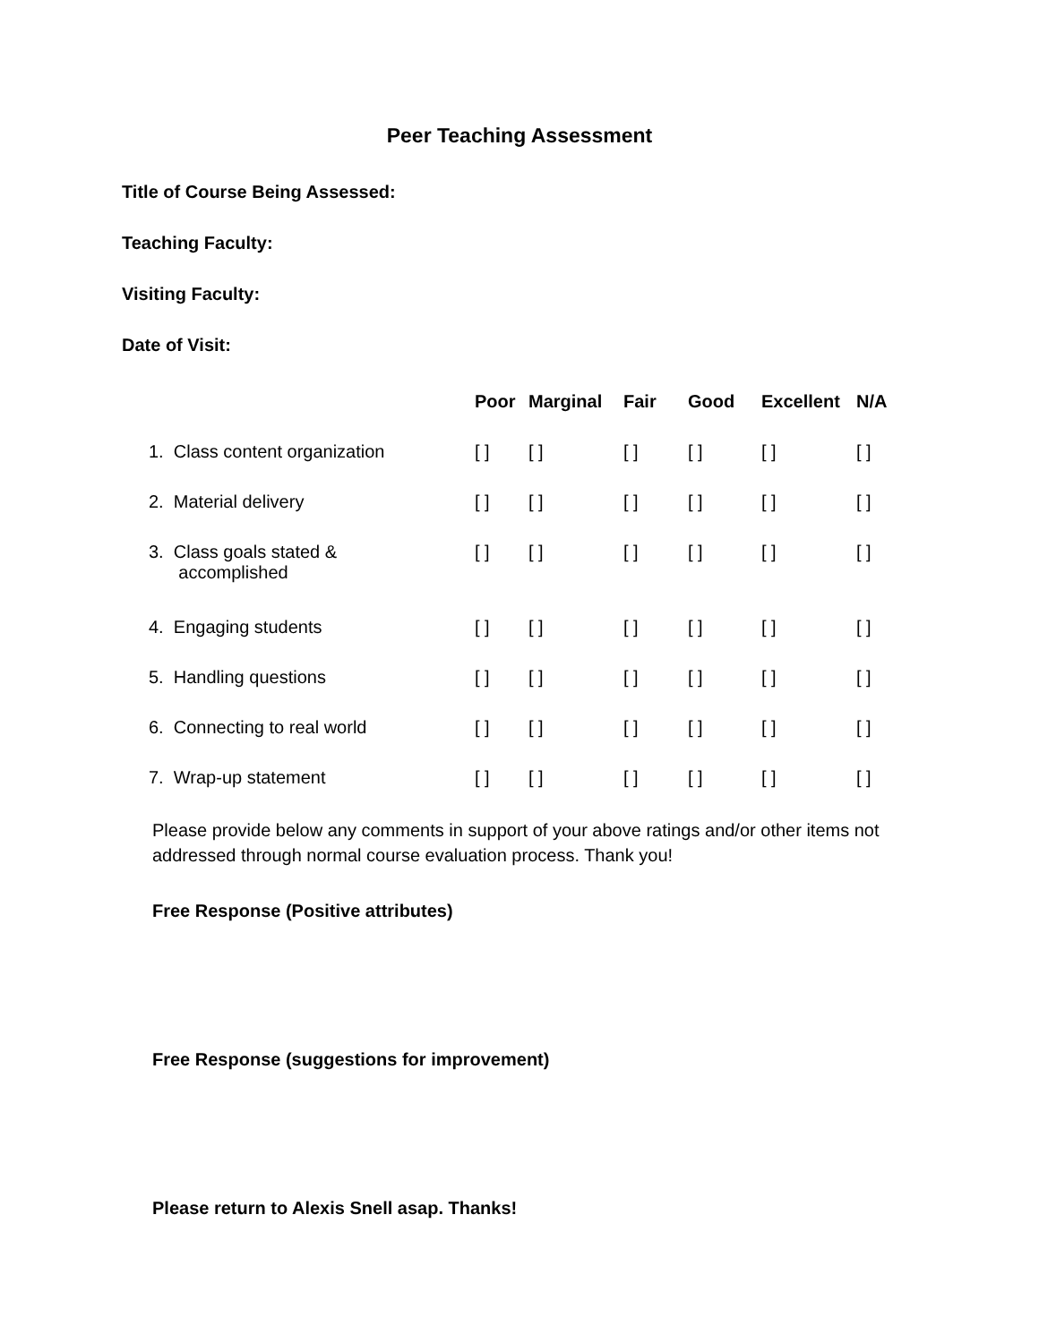Peer Teaching Assessment
Title of Course Being Assessed:
Teaching Faculty:
Visiting Faculty:
Date of Visit:
| | Poor | Marginal | Fair | Good | Excellent | N/A |
| --- | --- | --- | --- | --- | --- | --- |
| 1. Class content organization | [ ] | [ ] | [ ] | [ ] | [ ] | [ ] |
| 2. Material delivery | [ ] | [ ] | [ ] | [ ] | [ ] | [ ] |
| 3. Class goals stated & accomplished | [ ] | [ ] | [ ] | [ ] | [ ] | [ ] |
| 4. Engaging students | [ ] | [ ] | [ ] | [ ] | [ ] | [ ] |
| 5. Handling questions | [ ] | [ ] | [ ] | [ ] | [ ] | [ ] |
| 6. Connecting to real world | [ ] | [ ] | [ ] | [ ] | [ ] | [ ] |
| 7. Wrap-up statement | [ ] | [ ] | [ ] | [ ] | [ ] | [ ] |
Please provide below any comments in support of your above ratings and/or other items not addressed through normal course evaluation process. Thank you!
Free Response (Positive attributes)
Free Response (suggestions for improvement)
Please return to Alexis Snell asap. Thanks!